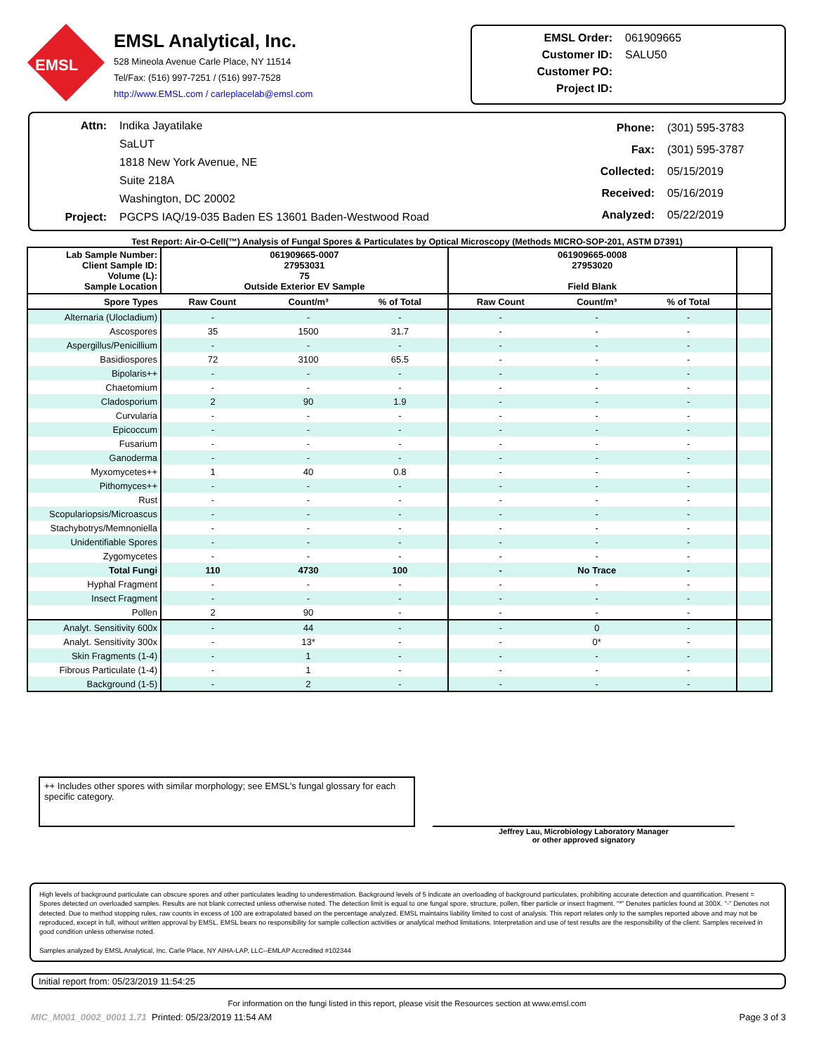EMSL
EMSL Analytical, Inc.
528 Mineola Avenue Carle Place, NY 11514
Tel/Fax: (516) 997-7251 / (516) 997-7528
http://www.EMSL.com / carleplacelab@emsl.com
| EMSL Order: | 061909665 |
| Customer ID: | SALU50 |
| Customer PO: | |
| Project ID: | |
| Attn: | Indika Jayatilake |
| | SaLUT |
| | 1818 New York Avenue, NE |
| | Suite 218A |
| | Washington, DC 20002 |
| Project: | PGCPS IAQ/19-035 Baden ES 13601 Baden-Westwood Road |
| Phone: | (301) 595-3783 |
| Fax: | (301) 595-3787 |
| Collected: | 05/15/2019 |
| Received: | 05/16/2019 |
| Analyzed: | 05/22/2019 |
Test Report: Air-O-Cell(™) Analysis of Fungal Spores & Particulates by Optical Microscopy (Methods MICRO-SOP-201, ASTM D7391)
| Lab Sample Number: Client Sample ID: Volume (L): Sample Location | 061909665-0007 27953031 75 Outside Exterior EV Sample | | | 061909665-0008 27953020 Field Blank | | | | | |
| Spore Types | Raw Count | Count/m³ | % of Total | Raw Count | Count/m³ | % of Total | | | |
| Alternaria (Ulocladium) | - | - | - | - | - | - | | | |
| Ascospores | 35 | 1500 | 31.7 | - | - | - | | | |
| Aspergillus/Penicillium | - | - | - | - | - | - | | | |
| Basidiospores | 72 | 3100 | 65.5 | - | - | - | | | |
| Bipolaris++ | - | - | - | - | - | - | | | |
| Chaetomium | - | - | - | - | - | - | | | |
| Cladosporium | 2 | 90 | 1.9 | - | - | - | | | |
| Curvularia | - | - | - | - | - | - | | | |
| Epicoccum | - | - | - | - | - | - | | | |
| Fusarium | - | - | - | - | - | - | | | |
| Ganoderma | - | - | - | - | - | - | | | |
| Myxomycetes++ | 1 | 40 | 0.8 | - | - | - | | | |
| Pithomyces++ | - | - | - | - | - | - | | | |
| Rust | - | - | - | - | - | - | | | |
| Scopulariopsis/Microascus | - | - | - | - | - | - | | | |
| Stachybotrys/Memnoniella | - | - | - | - | - | - | | | |
| Unidentifiable Spores | - | - | - | - | - | - | | | |
| Zygomycetes | - | - | - | - | - | - | | | |
| Total Fungi | 110 | 4730 | 100 | - | No Trace | - | | | |
| Hyphal Fragment | - | - | - | - | - | - | | | |
| Insect Fragment | - | - | - | - | - | - | | | |
| Pollen | 2 | 90 | - | - | - | - | | | |
| Analyt. Sensitivity 600x | - | 44 | - | - | 0 | - | | | |
| Analyt. Sensitivity 300x | - | 13* | - | - | 0* | - | | | |
| Skin Fragments (1-4) | - | 1 | - | - | - | - | | | |
| Fibrous Particulate (1-4) | - | 1 | - | - | - | - | | | |
| Background (1-5) | - | 2 | - | - | - | - | | | |
++ Includes other spores with similar morphology; see EMSL's fungal glossary for each specific category.
Jeffrey Lau, Microbiology Laboratory Manager
or other approved signatory
High levels of background particulate can obscure spores and other particulates leading to underestimation. Background levels of 5 indicate an overloading of background particulates, prohibiting accurate detection and quantification. Present = Spores detected on overloaded samples. Results are not blank corrected unless otherwise noted. The detection limit is equal to one fungal spore, structure, pollen, fiber particle or insect fragment. "*" Denotes particles found at 300X. "-" Denotes not detected. Due to method stopping rules, raw counts in excess of 100 are extrapolated based on the percentage analyzed. EMSL maintains liability limited to cost of analysis. This report relates only to the samples reported above and may not be reproduced, except in full, without written approval by EMSL. EMSL bears no responsibility for sample collection activities or analytical method limitations. Interpretation and use of test results are the responsibility of the client. Samples received in good condition unless otherwise noted.
Samples analyzed by EMSL Analytical, Inc. Carle Place, NY AIHA-LAP, LLC--EMLAP Accredited #102344
Initial report from: 05/23/2019 11:54:25
For information on the fungi listed in this report, please visit the Resources section at www.emsl.com
MIC_M001_0002_0001 1.71 Printed: 05/23/2019 11:54 AM Page 3 of 3